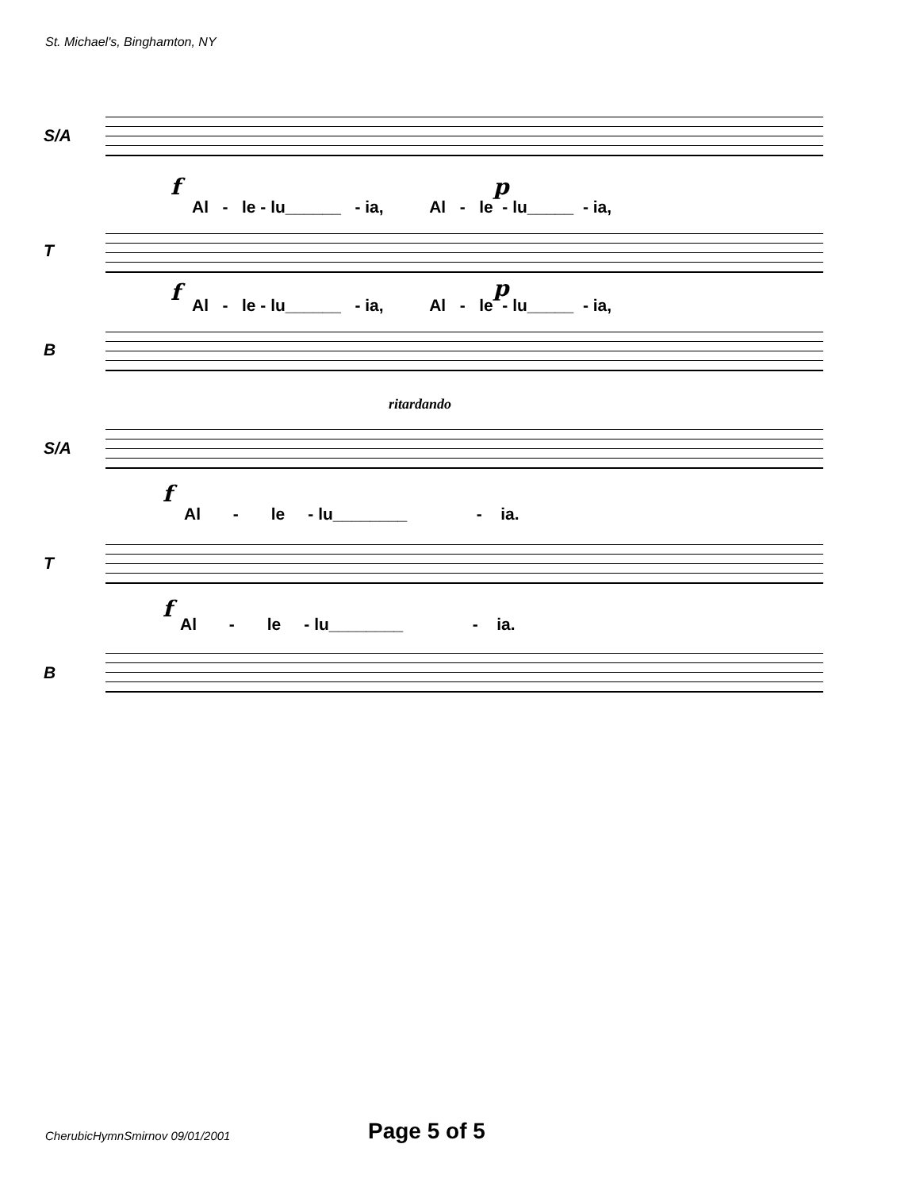St. Michael's, Binghamton, NY
S/A
f p
Al - le - lu______ - ia, Al - le - lu_____ - ia,
T
f p
Al - le - lu______ - ia, Al - le - lu_____ - ia,
B
ritardando
S/A
f
Al - le - lu________ - ia.
T
f
Al - le - lu________ - ia.
B
CherubicHymnSmirnov 09/01/2001 Page 5 of 5